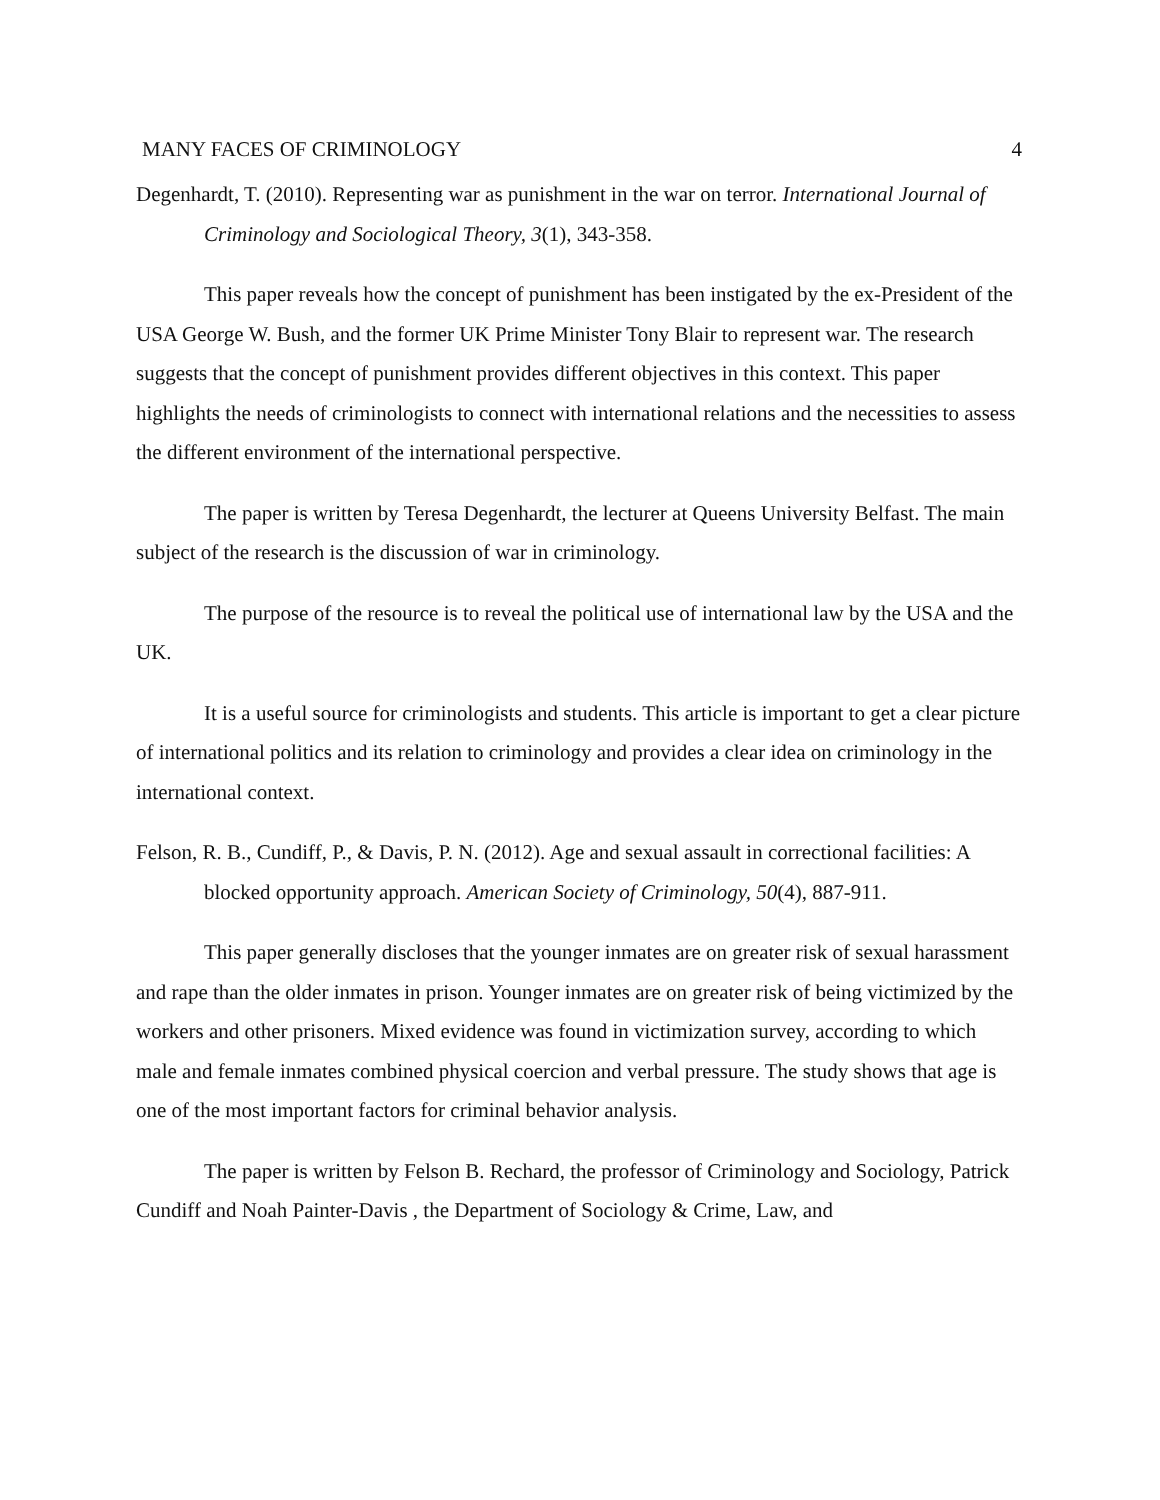MANY FACES OF CRIMINOLOGY 4
Degenhardt, T. (2010). Representing war as punishment in the war on terror. International Journal of Criminology and Sociological Theory, 3(1), 343-358.
This paper reveals how the concept of punishment has been instigated by the ex-President of the USA George W. Bush, and the former UK Prime Minister Tony Blair to represent war. The research suggests that the concept of punishment provides different objectives in this context. This paper highlights the needs of criminologists to connect with international relations and the necessities to assess the different environment of the international perspective.
The paper is written by Teresa Degenhardt, the lecturer at Queens University Belfast. The main subject of the research is the discussion of war in criminology.
The purpose of the resource is to reveal the political use of international law by the USA and the UK.
It is a useful source for criminologists and students. This article is important to get a clear picture of international politics and its relation to criminology and provides a clear idea on criminology in the international context.
Felson, R. B., Cundiff, P., & Davis, P. N. (2012). Age and sexual assault in correctional facilities: A blocked opportunity approach. American Society of Criminology, 50(4), 887-911.
This paper generally discloses that the younger inmates are on greater risk of sexual harassment and rape than the older inmates in prison. Younger inmates are on greater risk of being victimized by the workers and other prisoners. Mixed evidence was found in victimization survey, according to which male and female inmates combined physical coercion and verbal pressure. The study shows that age is one of the most important factors for criminal behavior analysis.
The paper is written by Felson B. Rechard, the professor of Criminology and Sociology, Patrick Cundiff and Noah Painter-Davis , the Department of Sociology & Crime, Law, and